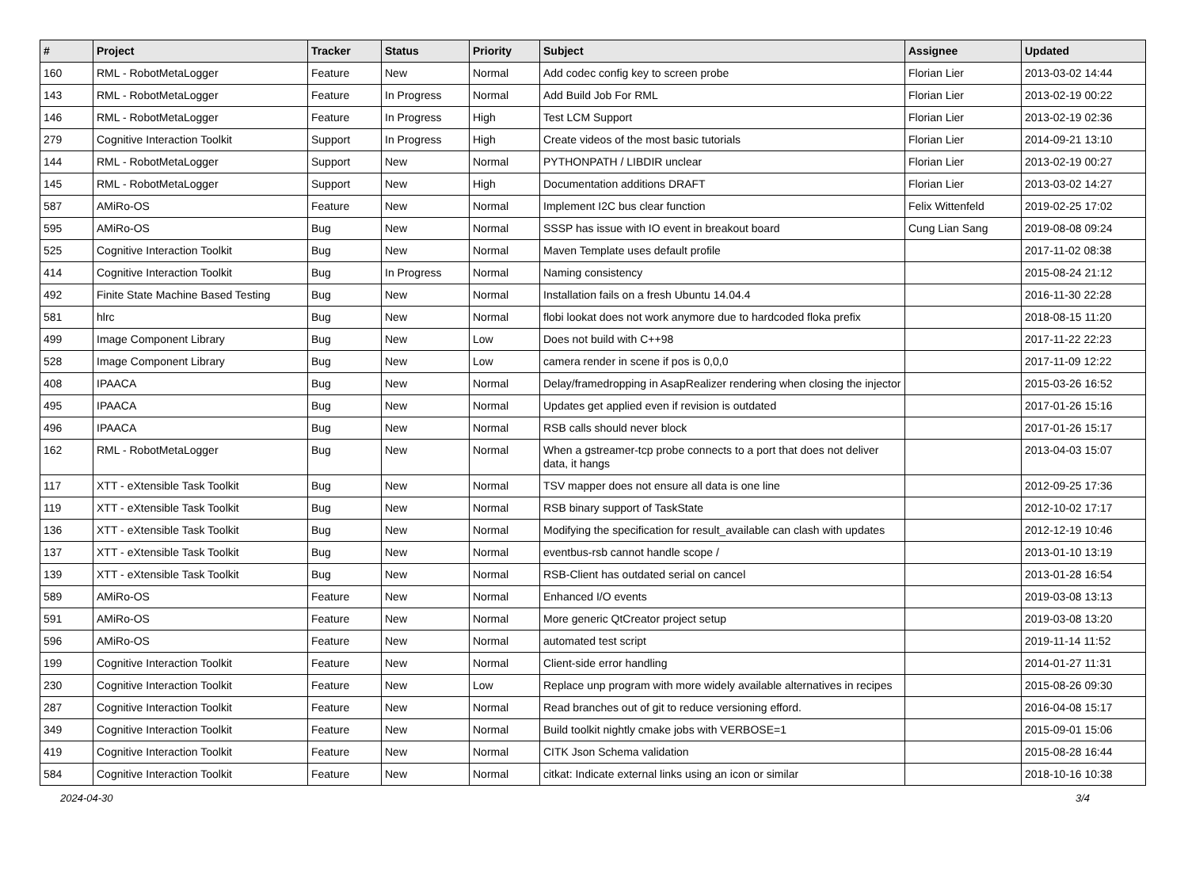| # | Project | Tracker | Status | Priority | Subject | Assignee | Updated |
| --- | --- | --- | --- | --- | --- | --- | --- |
| 160 | RML - RobotMetaLogger | Feature | New | Normal | Add codec config key to screen probe | Florian Lier | 2013-03-02 14:44 |
| 143 | RML - RobotMetaLogger | Feature | In Progress | Normal | Add Build Job For RML | Florian Lier | 2013-02-19 00:22 |
| 146 | RML - RobotMetaLogger | Feature | In Progress | High | Test LCM Support | Florian Lier | 2013-02-19 02:36 |
| 279 | Cognitive Interaction Toolkit | Support | In Progress | High | Create videos of the most basic tutorials | Florian Lier | 2014-09-21 13:10 |
| 144 | RML - RobotMetaLogger | Support | New | Normal | PYTHONPATH / LIBDIR unclear | Florian Lier | 2013-02-19 00:27 |
| 145 | RML - RobotMetaLogger | Support | New | High | Documentation additions DRAFT | Florian Lier | 2013-03-02 14:27 |
| 587 | AMiRo-OS | Feature | New | Normal | Implement I2C bus clear function | Felix Wittenfeld | 2019-02-25 17:02 |
| 595 | AMiRo-OS | Bug | New | Normal | SSSP has issue with IO event in breakout board | Cung Lian Sang | 2019-08-08 09:24 |
| 525 | Cognitive Interaction Toolkit | Bug | New | Normal | Maven Template uses default profile | | 2017-11-02 08:38 |
| 414 | Cognitive Interaction Toolkit | Bug | In Progress | Normal | Naming consistency | | 2015-08-24 21:12 |
| 492 | Finite State Machine Based Testing | Bug | New | Normal | Installation fails on a fresh Ubuntu 14.04.4 | | 2016-11-30 22:28 |
| 581 | hlrc | Bug | New | Normal | flobi lookat does not work anymore due to hardcoded floka prefix | | 2018-08-15 11:20 |
| 499 | Image Component Library | Bug | New | Low | Does not build with C++98 | | 2017-11-22 22:23 |
| 528 | Image Component Library | Bug | New | Low | camera render in scene if pos is 0,0,0 | | 2017-11-09 12:22 |
| 408 | IPAACA | Bug | New | Normal | Delay/framedropping in AsapRealizer rendering when closing the injector | | 2015-03-26 16:52 |
| 495 | IPAACA | Bug | New | Normal | Updates get applied even if revision is outdated | | 2017-01-26 15:16 |
| 496 | IPAACA | Bug | New | Normal | RSB calls should never block | | 2017-01-26 15:17 |
| 162 | RML - RobotMetaLogger | Bug | New | Normal | When a gstreamer-tcp probe connects to a port that does not deliver data, it hangs | | 2013-04-03 15:07 |
| 117 | XTT - eXtensible Task Toolkit | Bug | New | Normal | TSV mapper does not ensure all data is one line | | 2012-09-25 17:36 |
| 119 | XTT - eXtensible Task Toolkit | Bug | New | Normal | RSB binary support of TaskState | | 2012-10-02 17:17 |
| 136 | XTT - eXtensible Task Toolkit | Bug | New | Normal | Modifying the specification for result_available can clash with updates | | 2012-12-19 10:46 |
| 137 | XTT - eXtensible Task Toolkit | Bug | New | Normal | eventbus-rsb cannot handle scope / | | 2013-01-10 13:19 |
| 139 | XTT - eXtensible Task Toolkit | Bug | New | Normal | RSB-Client has outdated serial on cancel | | 2013-01-28 16:54 |
| 589 | AMiRo-OS | Feature | New | Normal | Enhanced I/O events | | 2019-03-08 13:13 |
| 591 | AMiRo-OS | Feature | New | Normal | More generic QtCreator project setup | | 2019-03-08 13:20 |
| 596 | AMiRo-OS | Feature | New | Normal | automated test script | | 2019-11-14 11:52 |
| 199 | Cognitive Interaction Toolkit | Feature | New | Normal | Client-side error handling | | 2014-01-27 11:31 |
| 230 | Cognitive Interaction Toolkit | Feature | New | Low | Replace unp program with more widely available alternatives in recipes | | 2015-08-26 09:30 |
| 287 | Cognitive Interaction Toolkit | Feature | New | Normal | Read branches out of git to reduce versioning efford. | | 2016-04-08 15:17 |
| 349 | Cognitive Interaction Toolkit | Feature | New | Normal | Build toolkit nightly cmake jobs with VERBOSE=1 | | 2015-09-01 15:06 |
| 419 | Cognitive Interaction Toolkit | Feature | New | Normal | CITK Json Schema validation | | 2015-08-28 16:44 |
| 584 | Cognitive Interaction Toolkit | Feature | New | Normal | citkat: Indicate external links using an icon or similar | | 2018-10-16 10:38 |
2024-04-30 3/4